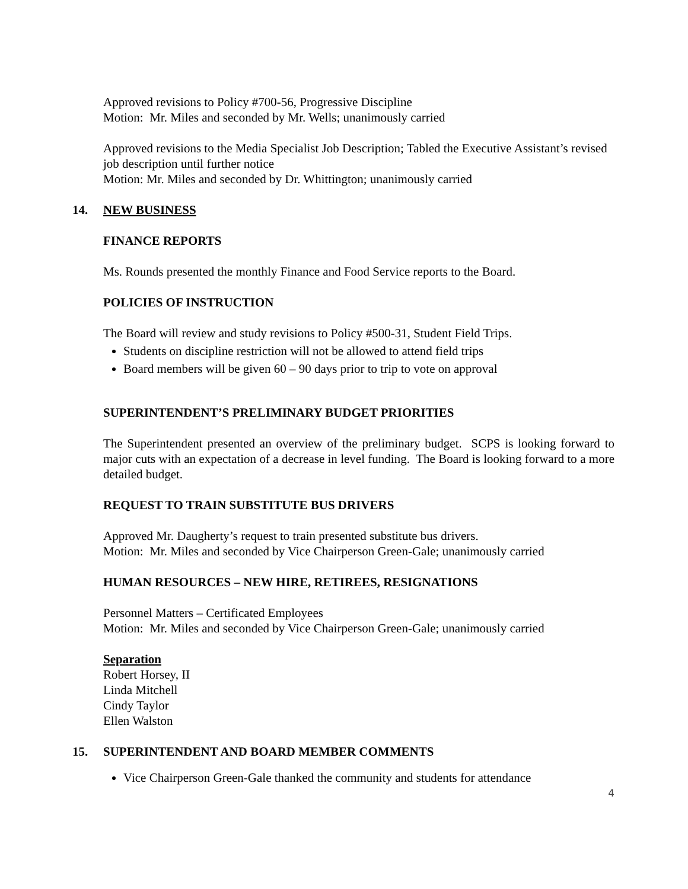Approved revisions to Policy #700-56, Progressive Discipline
Motion: Mr. Miles and seconded by Mr. Wells; unanimously carried
Approved revisions to the Media Specialist Job Description; Tabled the Executive Assistant’s revised job description until further notice
Motion: Mr. Miles and seconded by Dr. Whittington; unanimously carried
14. NEW BUSINESS
FINANCE REPORTS
Ms. Rounds presented the monthly Finance and Food Service reports to the Board.
POLICIES OF INSTRUCTION
The Board will review and study revisions to Policy #500-31, Student Field Trips.
Students on discipline restriction will not be allowed to attend field trips
Board members will be given 60 – 90 days prior to trip to vote on approval
SUPERINTENDENT’S PRELIMINARY BUDGET PRIORITIES
The Superintendent presented an overview of the preliminary budget. SCPS is looking forward to major cuts with an expectation of a decrease in level funding. The Board is looking forward to a more detailed budget.
REQUEST TO TRAIN SUBSTITUTE BUS DRIVERS
Approved Mr. Daugherty’s request to train presented substitute bus drivers.
Motion: Mr. Miles and seconded by Vice Chairperson Green-Gale; unanimously carried
HUMAN RESOURCES – NEW HIRE, RETIREES, RESIGNATIONS
Personnel Matters – Certificated Employees
Motion: Mr. Miles and seconded by Vice Chairperson Green-Gale; unanimously carried
Separation
Robert Horsey, II
Linda Mitchell
Cindy Taylor
Ellen Walston
15. SUPERINTENDENT AND BOARD MEMBER COMMENTS
Vice Chairperson Green-Gale thanked the community and students for attendance
4